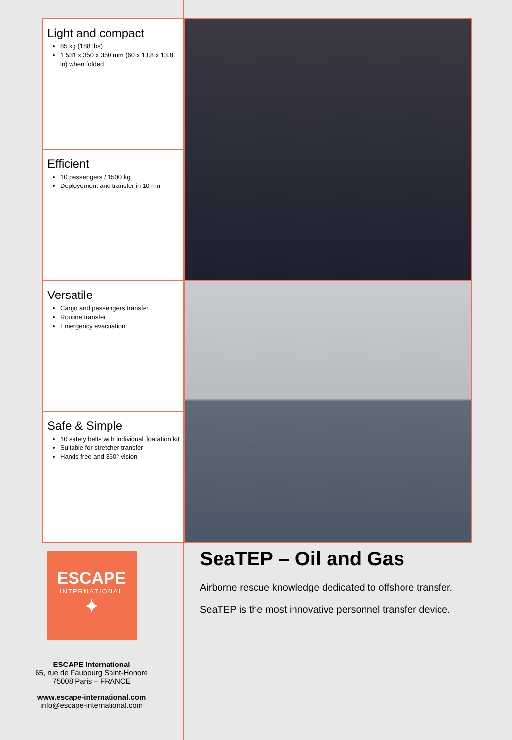Light and compact
85 kg (188 lbs)
1 531 x 350 x 350 mm (60 x 13.8 x 13.8 in) when folded
Efficient
10 passengers / 1500 kg
Deployement and transfer in 10 mn
Versatile
Cargo and passengers transfer
Routine transfer
Emergency evacuation
Safe & Simple
10 safety belts with individual floatation kit
Suitable for stretcher transfer
Hands free and 360° vision
ESCAPE
INTERNATIONAL
✦
ESCAPE International
65, rue de Faubourg Saint-Honoré
75008 Paris – FRANCE
www.escape-international.com
info@escape-international.com
SeaTEP – Oil and Gas
Airborne rescue knowledge dedicated to offshore transfer.
SeaTEP is the most innovative personnel transfer device.